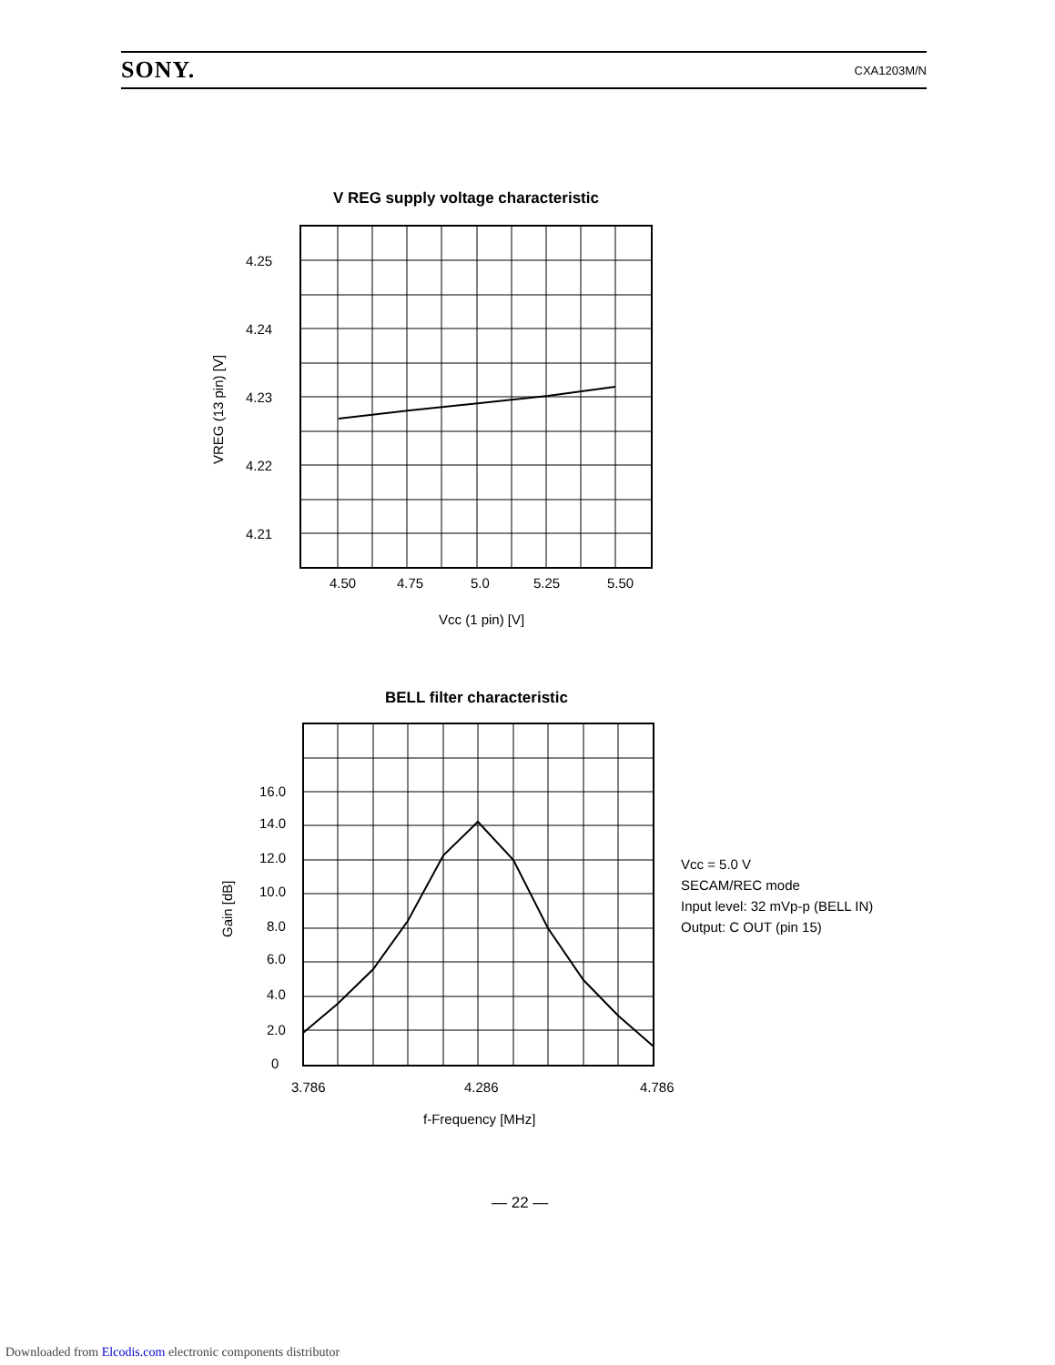SONY. CXA1203M/N
V REG supply voltage characteristic
4.25
4.24
4.23
4.22
4.21
4.50
4.75
5.0
5.25
5.50
Vcc (1 pin) [V]
VREG (13 pin) [V]
BELL filter characteristic
16.0
14.0
12.0
10.0
8.0
6.0
4.0
2.0
0
3.786
4.286
4.786
f-Frequency [MHz]
Gain [dB]
Vcc = 5.0 V
SECAM/REC mode
Input level: 32 mVp-p (BELL IN)
Output: C OUT (pin 15)
— 22 —
Downloaded from Elcodis.com electronic components distributor